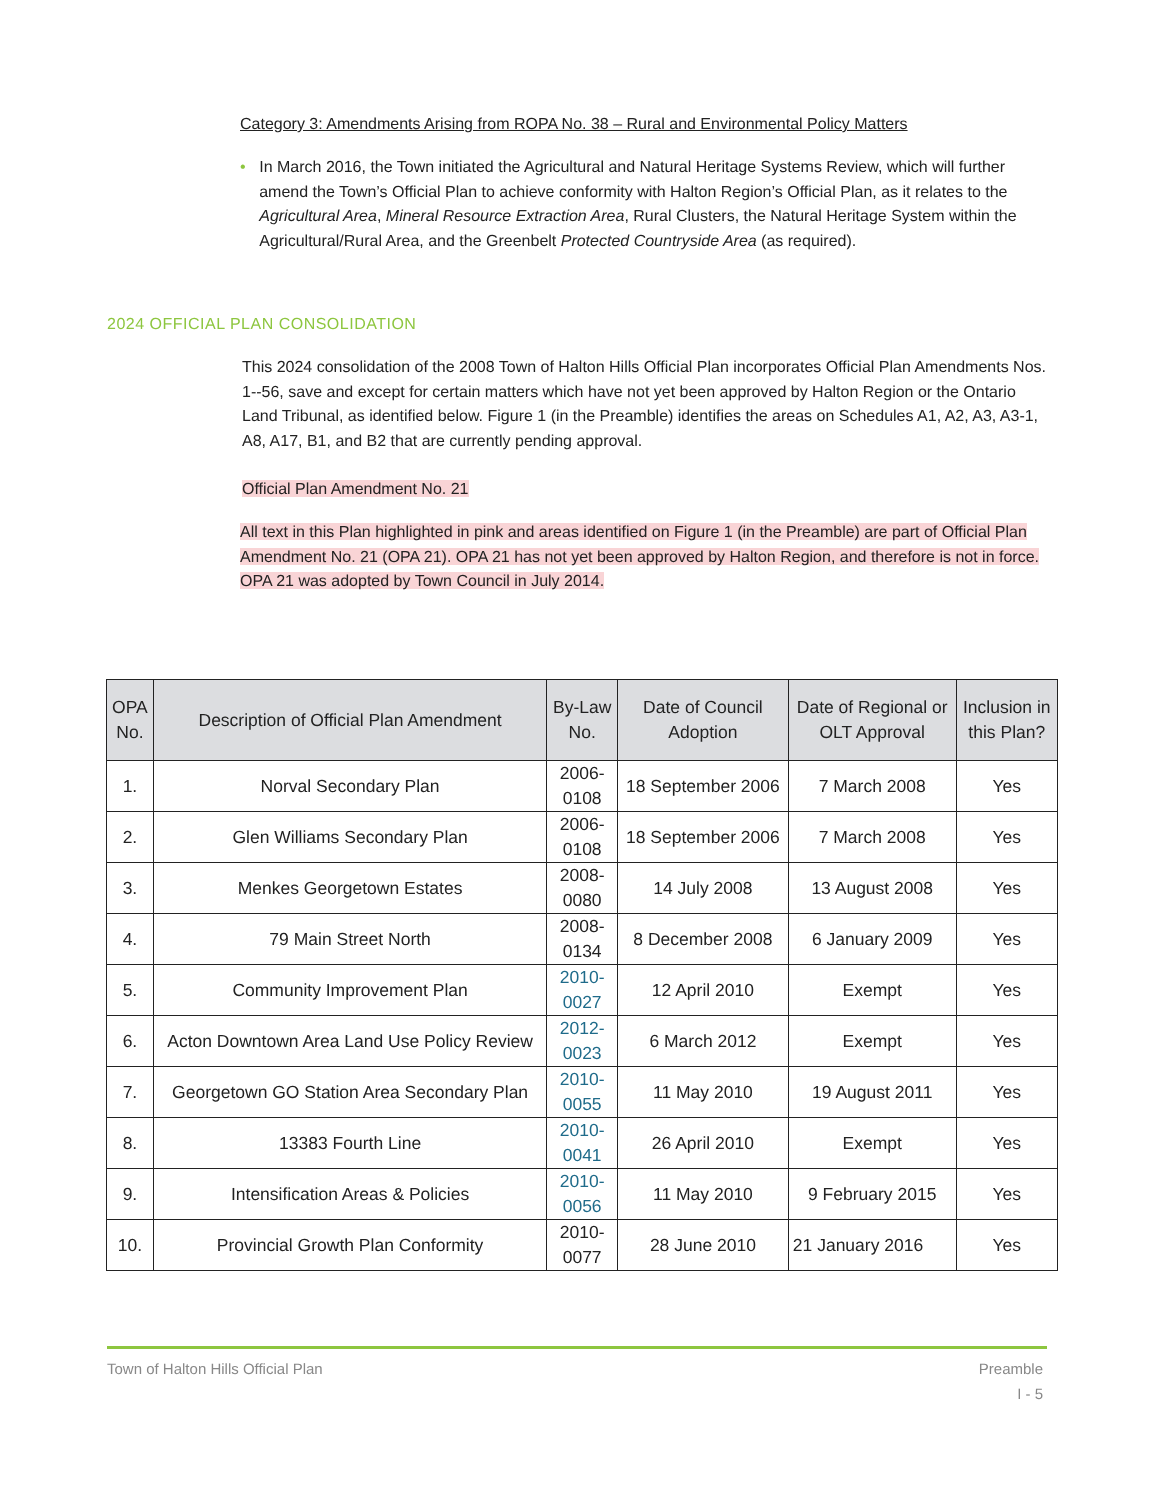Category 3: Amendments Arising from ROPA No. 38 – Rural and Environmental Policy Matters
• In March 2016, the Town initiated the Agricultural and Natural Heritage Systems Review, which will further amend the Town’s Official Plan to achieve conformity with Halton Region’s Official Plan, as it relates to the Agricultural Area, Mineral Resource Extraction Area, Rural Clusters, the Natural Heritage System within the Agricultural/Rural Area, and the Greenbelt Protected Countryside Area (as required).
2024 OFFICIAL PLAN CONSOLIDATION
This 2024 consolidation of the 2008 Town of Halton Hills Official Plan incorporates Official Plan Amendments Nos. 1--56, save and except for certain matters which have not yet been approved by Halton Region or the Ontario Land Tribunal, as identified below. Figure 1 (in the Preamble) identifies the areas on Schedules A1, A2, A3, A3-1, A8, A17, B1, and B2 that are currently pending approval.
Official Plan Amendment No. 21
All text in this Plan highlighted in pink and areas identified on Figure 1 (in the Preamble) are part of Official Plan Amendment No. 21 (OPA 21). OPA 21 has not yet been approved by Halton Region, and therefore is not in force. OPA 21 was adopted by Town Council in July 2014.
| OPA No. | Description of Official Plan Amendment | By-Law No. | Date of Council Adoption | Date of Regional or OLT Approval | Inclusion in this Plan? |
| --- | --- | --- | --- | --- | --- |
| 1. | Norval Secondary Plan | 2006- 0108 | 18 September 2006 | 7 March 2008 | Yes |
| 2. | Glen Williams Secondary Plan | 2006- 0108 | 18 September 2006 | 7 March 2008 | Yes |
| 3. | Menkes Georgetown Estates | 2008- 0080 | 14 July 2008 | 13 August 2008 | Yes |
| 4. | 79 Main Street North | 2008- 0134 | 8 December 2008 | 6 January 2009 | Yes |
| 5. | Community Improvement Plan | 2010- 0027 | 12 April 2010 | Exempt | Yes |
| 6. | Acton Downtown Area Land Use Policy Review | 2012- 0023 | 6 March 2012 | Exempt | Yes |
| 7. | Georgetown GO Station Area Secondary Plan | 2010- 0055 | 11 May 2010 | 19 August 2011 | Yes |
| 8. | 13383 Fourth Line | 2010- 0041 | 26 April 2010 | Exempt | Yes |
| 9. | Intensification Areas & Policies | 2010- 0056 | 11 May 2010 | 9 February 2015 | Yes |
| 10. | Provincial Growth Plan Conformity | 2010- 0077 | 28 June 2010 | 21 January 2016 | Yes |
Town of Halton Hills Official Plan
Preamble
I - 5